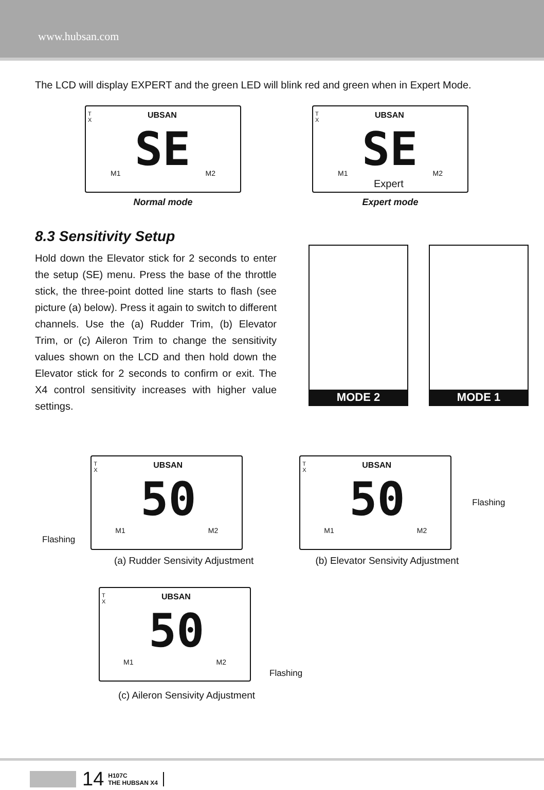www.hubsan.com
The LCD will display EXPERT and the green LED will blink red and green when in Expert Mode.
T
X
UBSAN
SE
M1 M2
Normal mode
T
X
UBSAN
SE
M1 M2
Expert
Expert mode
8.3 Sensitivity Setup
Hold down the Elevator stick for 2 seconds to enter the setup (SE) menu. Press the base of the throttle stick, the three-point dotted line starts to flash (see picture (a) below). Press it again to switch to different channels. Use the (a) Rudder Trim, (b) Elevator Trim, or (c) Aileron Trim to change the sensitivity values shown on the LCD and then hold down the Elevator stick for 2 seconds to confirm or exit. The X4 control sensitivity increases with higher value settings.
MODE 2
MODE 1
Flashing
T
X
UBSAN
50
M1 M2
T
X
UBSAN
50
M1 M2
Flashing
(a) Rudder Sensivity Adjustment
(b) Elevator Sensivity Adjustment
T
X
UBSAN
50
M1 M2
Flashing
(c) Aileron Sensivity Adjustment
14 H107C
THE HUBSAN X4